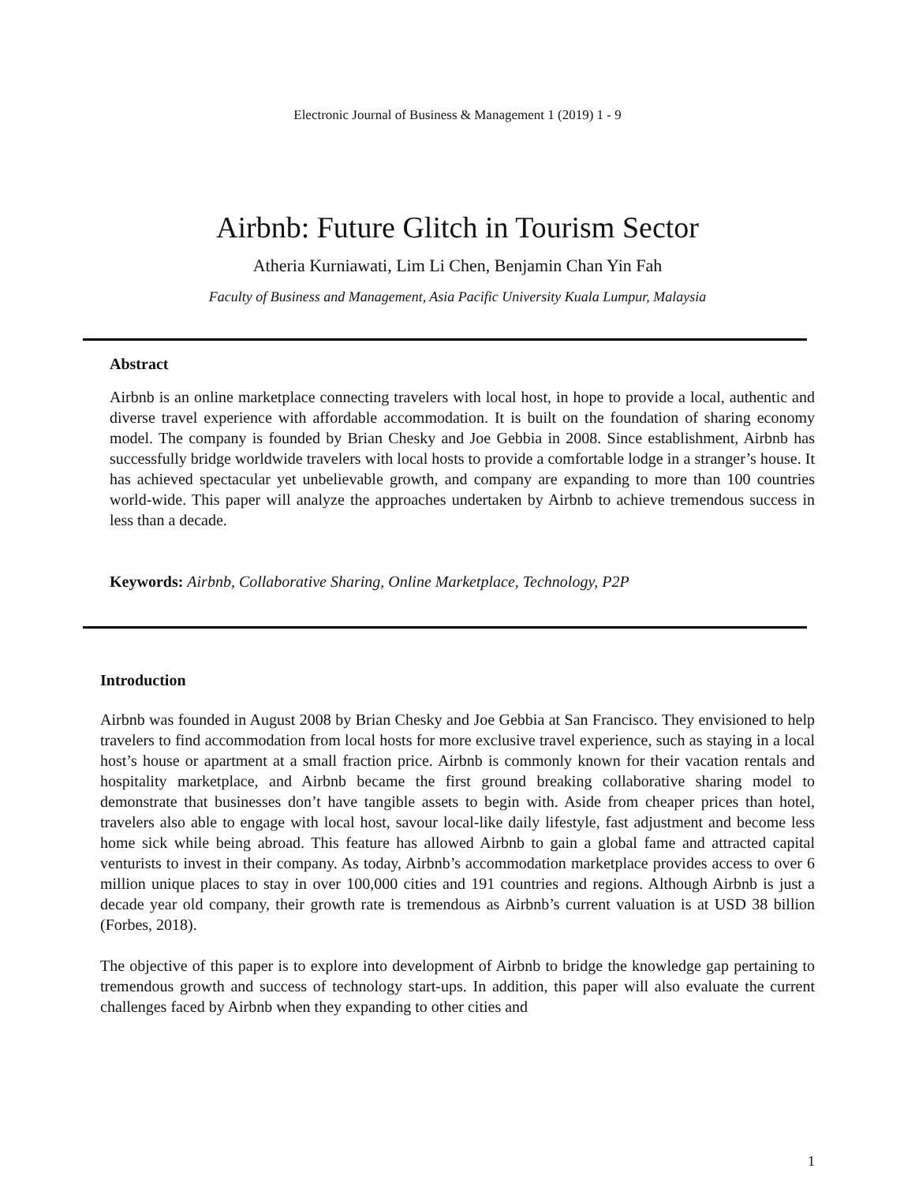Electronic Journal of Business & Management 1 (2019) 1 - 9
Airbnb: Future Glitch in Tourism Sector
Atheria Kurniawati, Lim Li Chen, Benjamin Chan Yin Fah
Faculty of Business and Management, Asia Pacific University Kuala Lumpur, Malaysia
Abstract
Airbnb is an online marketplace connecting travelers with local host, in hope to provide a local, authentic and diverse travel experience with affordable accommodation. It is built on the foundation of sharing economy model. The company is founded by Brian Chesky and Joe Gebbia in 2008. Since establishment, Airbnb has successfully bridge worldwide travelers with local hosts to provide a comfortable lodge in a stranger’s house. It has achieved spectacular yet unbelievable growth, and company are expanding to more than 100 countries world-wide. This paper will analyze the approaches undertaken by Airbnb to achieve tremendous success in less than a decade.
Keywords: Airbnb, Collaborative Sharing, Online Marketplace, Technology, P2P
Introduction
Airbnb was founded in August 2008 by Brian Chesky and Joe Gebbia at San Francisco. They envisioned to help travelers to find accommodation from local hosts for more exclusive travel experience, such as staying in a local host’s house or apartment at a small fraction price. Airbnb is commonly known for their vacation rentals and hospitality marketplace, and Airbnb became the first ground breaking collaborative sharing model to demonstrate that businesses don’t have tangible assets to begin with. Aside from cheaper prices than hotel, travelers also able to engage with local host, savour local-like daily lifestyle, fast adjustment and become less home sick while being abroad. This feature has allowed Airbnb to gain a global fame and attracted capital venturists to invest in their company. As today, Airbnb’s accommodation marketplace provides access to over 6 million unique places to stay in over 100,000 cities and 191 countries and regions. Although Airbnb is just a decade year old company, their growth rate is tremendous as Airbnb’s current valuation is at USD 38 billion (Forbes, 2018).
The objective of this paper is to explore into development of Airbnb to bridge the knowledge gap pertaining to tremendous growth and success of technology start-ups. In addition, this paper will also evaluate the current challenges faced by Airbnb when they expanding to other cities and
1